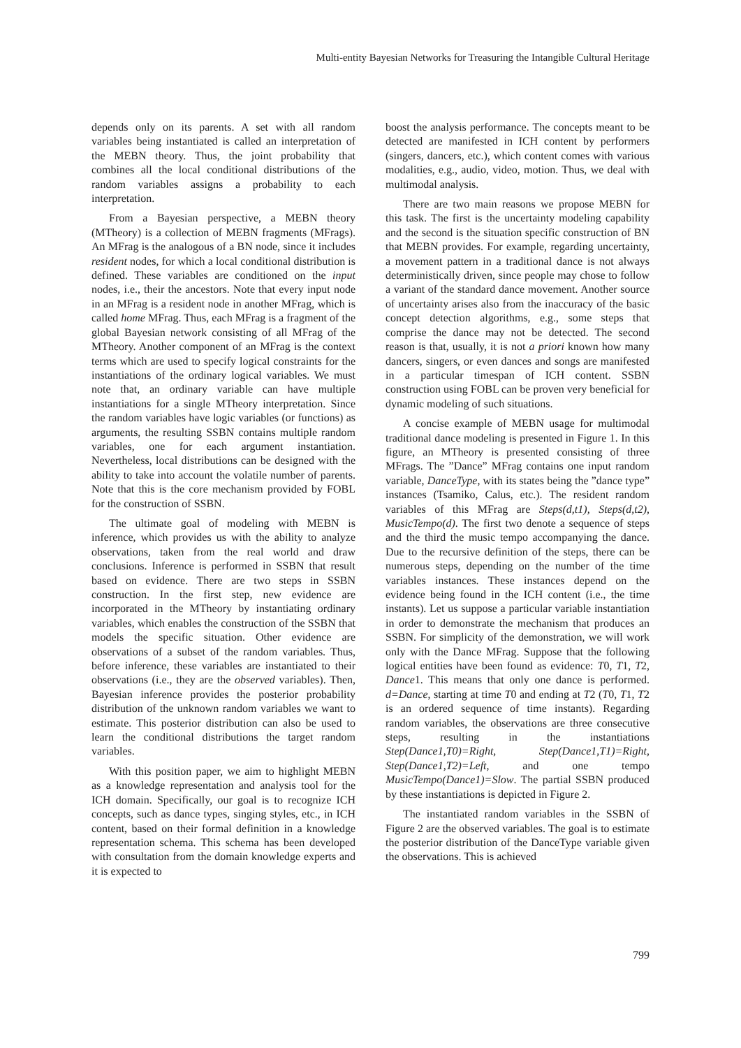Multi-entity Bayesian Networks for Treasuring the Intangible Cultural Heritage
depends only on its parents. A set with all random variables being instantiated is called an interpretation of the MEBN theory. Thus, the joint probability that combines all the local conditional distributions of the random variables assigns a probability to each interpretation.
From a Bayesian perspective, a MEBN theory (MTheory) is a collection of MEBN fragments (MFrags). An MFrag is the analogous of a BN node, since it includes resident nodes, for which a local conditional distribution is defined. These variables are conditioned on the input nodes, i.e., their the ancestors. Note that every input node in an MFrag is a resident node in another MFrag, which is called home MFrag. Thus, each MFrag is a fragment of the global Bayesian network consisting of all MFrag of the MTheory. Another component of an MFrag is the context terms which are used to specify logical constraints for the instantiations of the ordinary logical variables. We must note that, an ordinary variable can have multiple instantiations for a single MTheory interpretation. Since the random variables have logic variables (or functions) as arguments, the resulting SSBN contains multiple random variables, one for each argument instantiation. Nevertheless, local distributions can be designed with the ability to take into account the volatile number of parents. Note that this is the core mechanism provided by FOBL for the construction of SSBN.
The ultimate goal of modeling with MEBN is inference, which provides us with the ability to analyze observations, taken from the real world and draw conclusions. Inference is performed in SSBN that result based on evidence. There are two steps in SSBN construction. In the first step, new evidence are incorporated in the MTheory by instantiating ordinary variables, which enables the construction of the SSBN that models the specific situation. Other evidence are observations of a subset of the random variables. Thus, before inference, these variables are instantiated to their observations (i.e., they are the observed variables). Then, Bayesian inference provides the posterior probability distribution of the unknown random variables we want to estimate. This posterior distribution can also be used to learn the conditional distributions the target random variables.
With this position paper, we aim to highlight MEBN as a knowledge representation and analysis tool for the ICH domain. Specifically, our goal is to recognize ICH concepts, such as dance types, singing styles, etc., in ICH content, based on their formal definition in a knowledge representation schema. This schema has been developed with consultation from the domain knowledge experts and it is expected to
boost the analysis performance. The concepts meant to be detected are manifested in ICH content by performers (singers, dancers, etc.), which content comes with various modalities, e.g., audio, video, motion. Thus, we deal with multimodal analysis.
There are two main reasons we propose MEBN for this task. The first is the uncertainty modeling capability and the second is the situation specific construction of BN that MEBN provides. For example, regarding uncertainty, a movement pattern in a traditional dance is not always deterministically driven, since people may chose to follow a variant of the standard dance movement. Another source of uncertainty arises also from the inaccuracy of the basic concept detection algorithms, e.g., some steps that comprise the dance may not be detected. The second reason is that, usually, it is not a priori known how many dancers, singers, or even dances and songs are manifested in a particular timespan of ICH content. SSBN construction using FOBL can be proven very beneficial for dynamic modeling of such situations.
A concise example of MEBN usage for multimodal traditional dance modeling is presented in Figure 1. In this figure, an MTheory is presented consisting of three MFrags. The ”Dance” MFrag contains one input random variable, DanceType, with its states being the ”dance type” instances (Tsamiko, Calus, etc.). The resident random variables of this MFrag are Steps(d,t1), Steps(d,t2), MusicTempo(d). The first two denote a sequence of steps and the third the music tempo accompanying the dance. Due to the recursive definition of the steps, there can be numerous steps, depending on the number of the time variables instances. These instances depend on the evidence being found in the ICH content (i.e., the time instants). Let us suppose a particular variable instantiation in order to demonstrate the mechanism that produces an SSBN. For simplicity of the demonstration, we will work only with the Dance MFrag. Suppose that the following logical entities have been found as evidence: T0, T1, T2, Dance1. This means that only one dance is performed. d=Dance, starting at time T0 and ending at T2 (T0, T1, T2 is an ordered sequence of time instants). Regarding random variables, the observations are three consecutive steps, resulting in the instantiations Step(Dance1,T0)=Right, Step(Dance1,T1)=Right, Step(Dance1,T2)=Left, and one tempo MusicTempo(Dance1)=Slow. The partial SSBN produced by these instantiations is depicted in Figure 2.
The instantiated random variables in the SSBN of Figure 2 are the observed variables. The goal is to estimate the posterior distribution of the DanceType variable given the observations. This is achieved
799